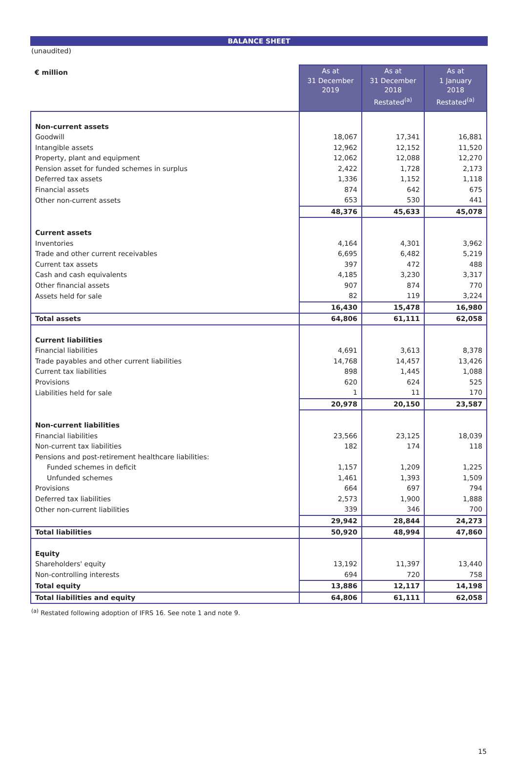BALANCE SHEET
(unaudited)
| € million | As at 31 December 2019 | As at 31 December 2018 Restated<sup>(a)</sup> | As at 1 January 2018 Restated<sup>(a)</sup> |
| --- | --- | --- | --- |
| Non-current assets | | | |
| Goodwill | 18,067 | 17,341 | 16,881 |
| Intangible assets | 12,962 | 12,152 | 11,520 |
| Property, plant and equipment | 12,062 | 12,088 | 12,270 |
| Pension asset for funded schemes in surplus | 2,422 | 1,728 | 2,173 |
| Deferred tax assets | 1,336 | 1,152 | 1,118 |
| Financial assets | 874 | 642 | 675 |
| Other non-current assets | 653 | 530 | 441 |
| | 48,376 | 45,633 | 45,078 |
| Current assets | | | |
| Inventories | 4,164 | 4,301 | 3,962 |
| Trade and other current receivables | 6,695 | 6,482 | 5,219 |
| Current tax assets | 397 | 472 | 488 |
| Cash and cash equivalents | 4,185 | 3,230 | 3,317 |
| Other financial assets | 907 | 874 | 770 |
| Assets held for sale | 82 | 119 | 3,224 |
| | 16,430 | 15,478 | 16,980 |
| Total assets | 64,806 | 61,111 | 62,058 |
| Current liabilities | | | |
| Financial liabilities | 4,691 | 3,613 | 8,378 |
| Trade payables and other current liabilities | 14,768 | 14,457 | 13,426 |
| Current tax liabilities | 898 | 1,445 | 1,088 |
| Provisions | 620 | 624 | 525 |
| Liabilities held for sale | 1 | 11 | 170 |
| | 20,978 | 20,150 | 23,587 |
| Non-current liabilities | | | |
| Financial liabilities | 23,566 | 23,125 | 18,039 |
| Non-current tax liabilities | 182 | 174 | 118 |
| Pensions and post-retirement healthcare liabilities: | | | |
| Funded schemes in deficit | 1,157 | 1,209 | 1,225 |
| Unfunded schemes | 1,461 | 1,393 | 1,509 |
| Provisions | 664 | 697 | 794 |
| Deferred tax liabilities | 2,573 | 1,900 | 1,888 |
| Other non-current liabilities | 339 | 346 | 700 |
| | 29,942 | 28,844 | 24,273 |
| Total liabilities | 50,920 | 48,994 | 47,860 |
| Equity | | | |
| Shareholders' equity | 13,192 | 11,397 | 13,440 |
| Non-controlling interests | 694 | 720 | 758 |
| Total equity | 13,886 | 12,117 | 14,198 |
| Total liabilities and equity | 64,806 | 61,111 | 62,058 |
<sup>(a)</sup> Restated following adoption of IFRS 16. See note 1 and note 9.
15